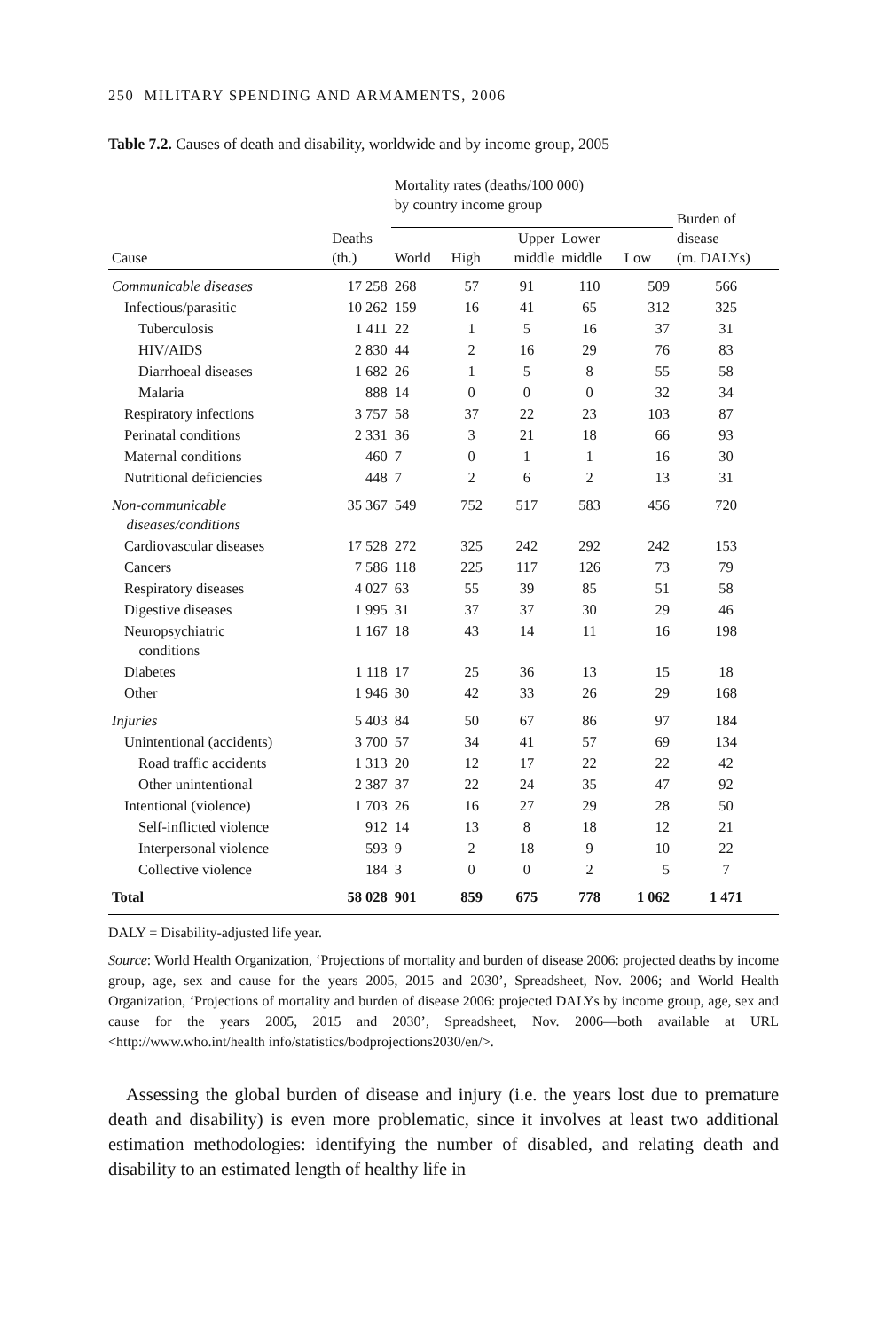250 MILITARY SPENDING AND ARMAMENTS, 2006
Table 7.2. Causes of death and disability, worldwide and by income group, 2005
| | | Mortality rates (deaths/100 000) by country income group | | | | | Burden of disease (m. DALYs) |
| --- | --- | --- | --- | --- | --- | --- | --- |
| Cause | Deaths (th.) | World | High | Upper middle | Lower middle | Low | |
| Communicable diseases | 17 258 | 268 | 57 | 91 | 110 | 509 | 566 |
| Infectious/parasitic | 10 262 | 159 | 16 | 41 | 65 | 312 | 325 |
| Tuberculosis | 1 411 | 22 | 1 | 5 | 16 | 37 | 31 |
| HIV/AIDS | 2 830 | 44 | 2 | 16 | 29 | 76 | 83 |
| Diarrhoeal diseases | 1 682 | 26 | 1 | 5 | 8 | 55 | 58 |
| Malaria | 888 | 14 | 0 | 0 | 0 | 32 | 34 |
| Respiratory infections | 3 757 | 58 | 37 | 22 | 23 | 103 | 87 |
| Perinatal conditions | 2 331 | 36 | 3 | 21 | 18 | 66 | 93 |
| Maternal conditions | 460 | 7 | 0 | 1 | 1 | 16 | 30 |
| Nutritional deficiencies | 448 | 7 | 2 | 6 | 2 | 13 | 31 |
| Non-communicable diseases/conditions | 35 367 | 549 | 752 | 517 | 583 | 456 | 720 |
| Cardiovascular diseases | 17 528 | 272 | 325 | 242 | 292 | 242 | 153 |
| Cancers | 7 586 | 118 | 225 | 117 | 126 | 73 | 79 |
| Respiratory diseases | 4 027 | 63 | 55 | 39 | 85 | 51 | 58 |
| Digestive diseases | 1 995 | 31 | 37 | 37 | 30 | 29 | 46 |
| Neuropsychiatric conditions | 1 167 | 18 | 43 | 14 | 11 | 16 | 198 |
| Diabetes | 1 118 | 17 | 25 | 36 | 13 | 15 | 18 |
| Other | 1 946 | 30 | 42 | 33 | 26 | 29 | 168 |
| Injuries | 5 403 | 84 | 50 | 67 | 86 | 97 | 184 |
| Unintentional (accidents) | 3 700 | 57 | 34 | 41 | 57 | 69 | 134 |
| Road traffic accidents | 1 313 | 20 | 12 | 17 | 22 | 22 | 42 |
| Other unintentional | 2 387 | 37 | 22 | 24 | 35 | 47 | 92 |
| Intentional (violence) | 1 703 | 26 | 16 | 27 | 29 | 28 | 50 |
| Self-inflicted violence | 912 | 14 | 13 | 8 | 18 | 12 | 21 |
| Interpersonal violence | 593 | 9 | 2 | 18 | 9 | 10 | 22 |
| Collective violence | 184 | 3 | 0 | 0 | 2 | 5 | 7 |
| Total | 58 028 | 901 | 859 | 675 | 778 | 1 062 | 1 471 |
DALY = Disability-adjusted life year.
Source: World Health Organization, ‘Projections of mortality and burden of disease 2006: projected deaths by income group, age, sex and cause for the years 2005, 2015 and 2030’, Spreadsheet, Nov. 2006; and World Health Organization, ‘Projections of mortality and burden of disease 2006: projected DALYs by income group, age, sex and cause for the years 2005, 2015 and 2030’, Spreadsheet, Nov. 2006—both available at URL <http://www.who.int/health info/statistics/bodprojections2030/en/>.
Assessing the global burden of disease and injury (i.e. the years lost due to premature death and disability) is even more problematic, since it involves at least two additional estimation methodologies: identifying the number of dis­abled, and relating death and disability to an estimated length of healthy life in